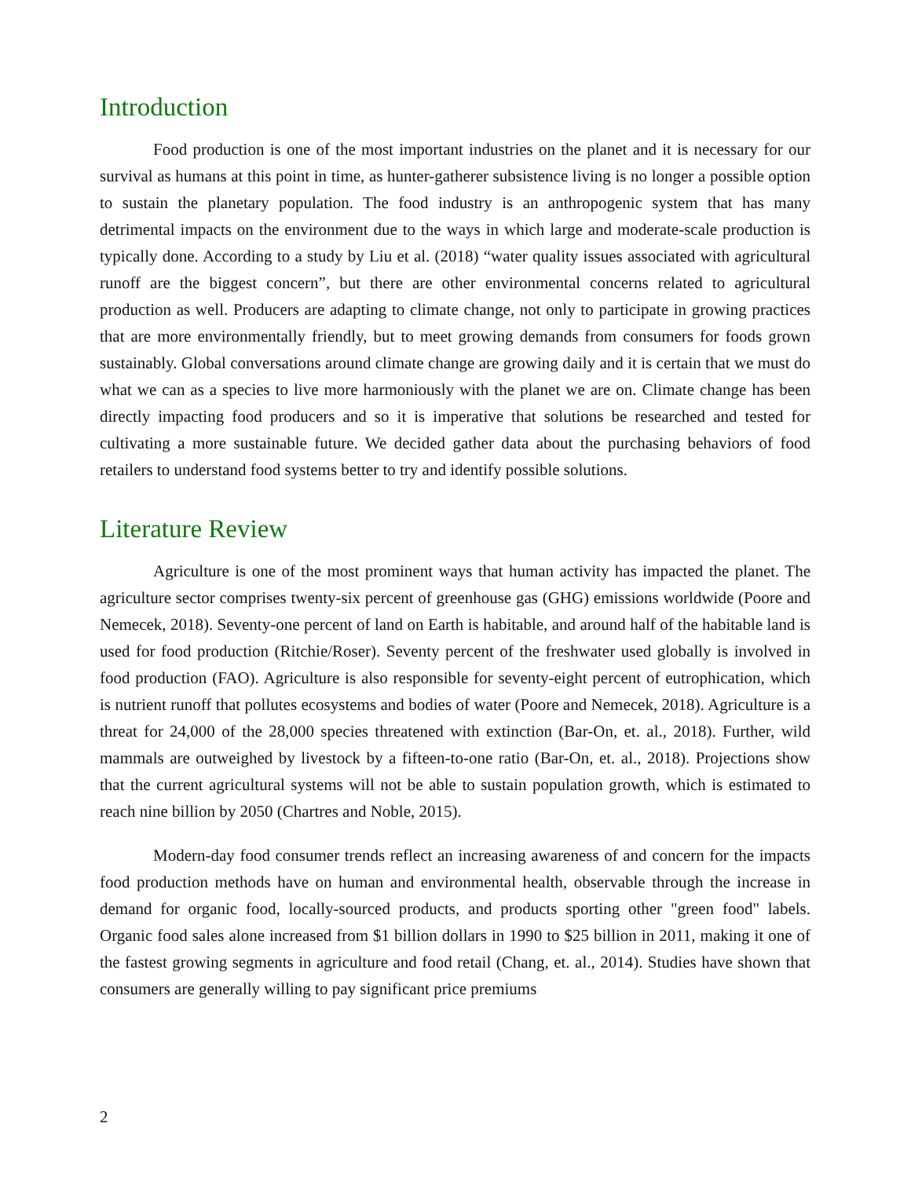Introduction
Food production is one of the most important industries on the planet and it is necessary for our survival as humans at this point in time, as hunter-gatherer subsistence living is no longer a possible option to sustain the planetary population. The food industry is an anthropogenic system that has many detrimental impacts on the environment due to the ways in which large and moderate-scale production is typically done. According to a study by Liu et al. (2018) “water quality issues associated with agricultural runoff are the biggest concern”, but there are other environmental concerns related to agricultural production as well. Producers are adapting to climate change, not only to participate in growing practices that are more environmentally friendly, but to meet growing demands from consumers for foods grown sustainably. Global conversations around climate change are growing daily and it is certain that we must do what we can as a species to live more harmoniously with the planet we are on. Climate change has been directly impacting food producers and so it is imperative that solutions be researched and tested for cultivating a more sustainable future. We decided gather data about the purchasing behaviors of food retailers to understand food systems better to try and identify possible solutions.
Literature Review
Agriculture is one of the most prominent ways that human activity has impacted the planet. The agriculture sector comprises twenty-six percent of greenhouse gas (GHG) emissions worldwide (Poore and Nemecek, 2018). Seventy-one percent of land on Earth is habitable, and around half of the habitable land is used for food production (Ritchie/Roser). Seventy percent of the freshwater used globally is involved in food production (FAO). Agriculture is also responsible for seventy-eight percent of eutrophication, which is nutrient runoff that pollutes ecosystems and bodies of water (Poore and Nemecek, 2018). Agriculture is a threat for 24,000 of the 28,000 species threatened with extinction (Bar-On, et. al., 2018). Further, wild mammals are outweighed by livestock by a fifteen-to-one ratio (Bar-On, et. al., 2018). Projections show that the current agricultural systems will not be able to sustain population growth, which is estimated to reach nine billion by 2050 (Chartres and Noble, 2015).
Modern-day food consumer trends reflect an increasing awareness of and concern for the impacts food production methods have on human and environmental health, observable through the increase in demand for organic food, locally-sourced products, and products sporting other "green food" labels. Organic food sales alone increased from $1 billion dollars in 1990 to $25 billion in 2011, making it one of the fastest growing segments in agriculture and food retail (Chang, et. al., 2014). Studies have shown that consumers are generally willing to pay significant price premiums
2